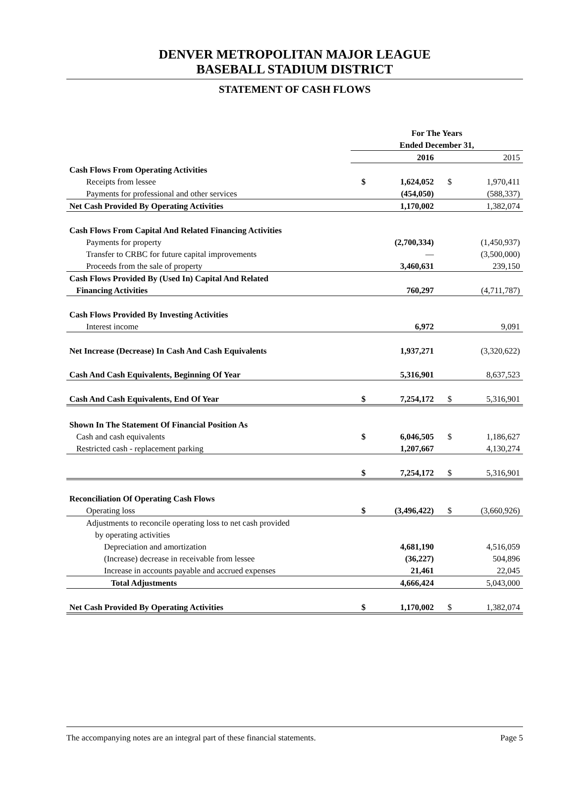DENVER METROPOLITAN MAJOR LEAGUE
BASEBALL STADIUM DISTRICT
STATEMENT OF CASH FLOWS
| | For The Years | | | |
| | Ended December 31, | | | |
| | | 2016 | | 2015 |
| Cash Flows From Operating Activities | | | | |
| Receipts from lessee | $ | 1,624,052 | $ | 1,970,411 |
| Payments for professional and other services | | (454,050) | | (588,337) |
| Net Cash Provided By Operating Activities | | 1,170,002 | | 1,382,074 |
| Cash Flows From Capital And Related Financing Activities | | | | |
| Payments for property | | (2,700,334) | | (1,450,937) |
| Transfer to CRBC for future capital improvements | | — | | (3,500,000) |
| Proceeds from the sale of property | | 3,460,631 | | 239,150 |
| Cash Flows Provided By (Used In) Capital And Related | | | | |
| Financing Activities | | 760,297 | | (4,711,787) |
| Cash Flows Provided By Investing Activities | | | | |
| Interest income | | 6,972 | | 9,091 |
| Net Increase (Decrease) In Cash And Cash Equivalents | | 1,937,271 | | (3,320,622) |
| Cash And Cash Equivalents, Beginning Of Year | | 5,316,901 | | 8,637,523 |
| Cash And Cash Equivalents, End Of Year | $ | 7,254,172 | $ | 5,316,901 |
| Shown In The Statement Of Financial Position As | | | | |
| Cash and cash equivalents | $ | 6,046,505 | $ | 1,186,627 |
| Restricted cash - replacement parking | | 1,207,667 | | 4,130,274 |
| | $ | 7,254,172 | $ | 5,316,901 |
| Reconciliation Of Operating Cash Flows | | | | |
| Operating loss | $ | (3,496,422) | $ | (3,660,926) |
| Adjustments to reconcile operating loss to net cash provided | | | | |
| by operating activities | | | | |
| Depreciation and amortization | | 4,681,190 | | 4,516,059 |
| (Increase) decrease in receivable from lessee | | (36,227) | | 504,896 |
| Increase in accounts payable and accrued expenses | | 21,461 | | 22,045 |
| Total Adjustments | | 4,666,424 | | 5,043,000 |
| Net Cash Provided By Operating Activities | $ | 1,170,002 | $ | 1,382,074 |
The accompanying notes are an integral part of these financial statements. Page 5